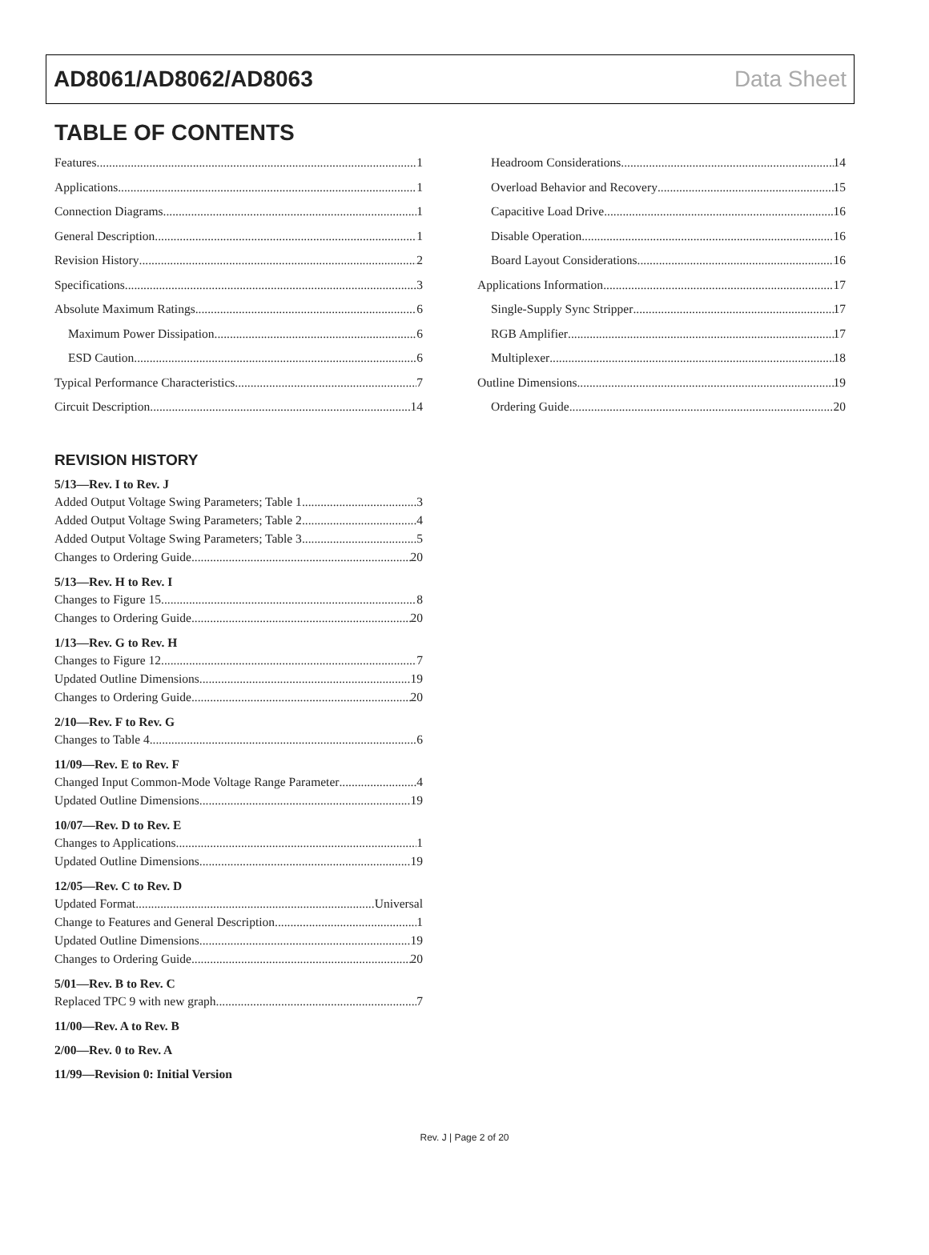AD8061/AD8062/AD8063 Data Sheet
TABLE OF CONTENTS
Features 1
Applications 1
Connection Diagrams 1
General Description 1
Revision History 2
Specifications 3
Absolute Maximum Ratings 6
Maximum Power Dissipation 6
ESD Caution 6
Typical Performance Characteristics 7
Circuit Description 14
Headroom Considerations 14
Overload Behavior and Recovery 15
Capacitive Load Drive 16
Disable Operation 16
Board Layout Considerations 16
Applications Information 17
Single-Supply Sync Stripper 17
RGB Amplifier 17
Multiplexer 18
Outline Dimensions 19
Ordering Guide 20
REVISION HISTORY
5/13—Rev. I to Rev. J
Added Output Voltage Swing Parameters; Table 1 3
Added Output Voltage Swing Parameters; Table 2 4
Added Output Voltage Swing Parameters; Table 3 5
Changes to Ordering Guide 20
5/13—Rev. H to Rev. I
Changes to Figure 15 8
Changes to Ordering Guide 20
1/13—Rev. G to Rev. H
Changes to Figure 12 7
Updated Outline Dimensions 19
Changes to Ordering Guide 20
2/10—Rev. F to Rev. G
Changes to Table 4 6
11/09—Rev. E to Rev. F
Changed Input Common-Mode Voltage Range Parameter 4
Updated Outline Dimensions 19
10/07—Rev. D to Rev. E
Changes to Applications 1
Updated Outline Dimensions 19
12/05—Rev. C to Rev. D
Updated Format Universal
Change to Features and General Description 1
Updated Outline Dimensions 19
Changes to Ordering Guide 20
5/01—Rev. B to Rev. C
Replaced TPC 9 with new graph 7
11/00—Rev. A to Rev. B
2/00—Rev. 0 to Rev. A
11/99—Revision 0: Initial Version
Rev. J | Page 2 of 20